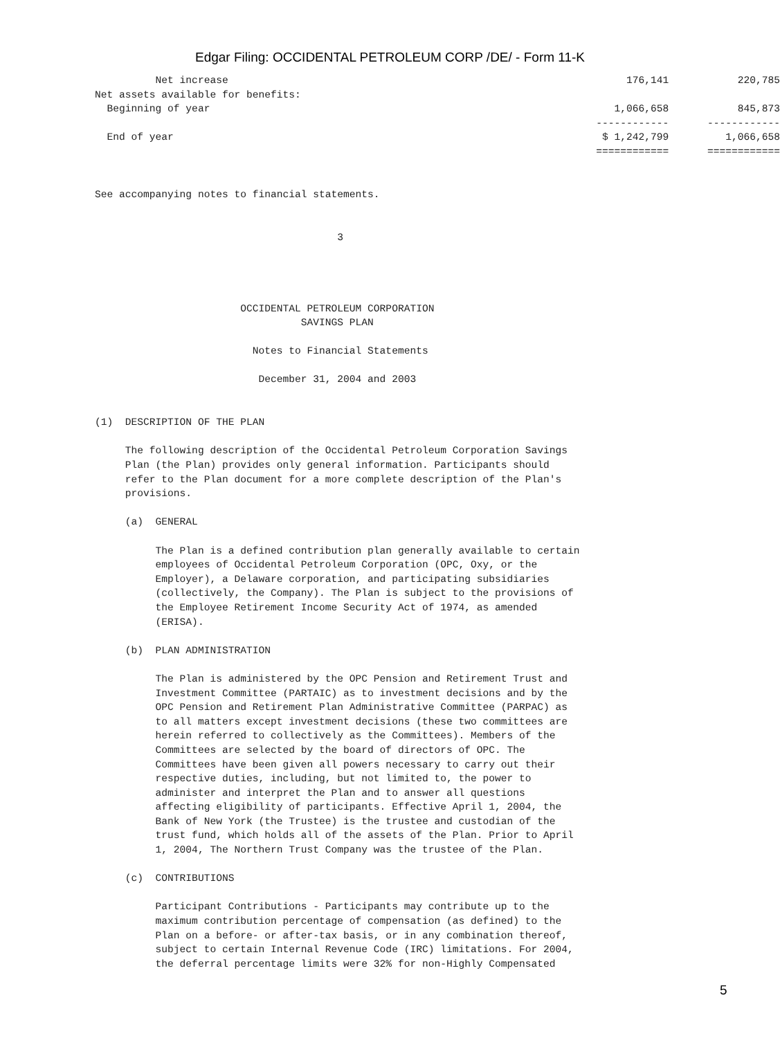Edgar Filing: OCCIDENTAL PETROLEUM CORP /DE/ - Form 11-K
| Net increase | 176,141 | 220,785 |
| Net assets available for benefits: | | |
| Beginning of year | 1,066,658 | 845,873 |
| | ------------ | ------------ |
| End of year | $ 1,242,799 | 1,066,658 |
| | ============ | ============ |
See accompanying notes to financial statements.


                                        3




                        OCCIDENTAL PETROLEUM CORPORATION
                                  SAVINGS PLAN

                          Notes to Financial Statements

                           December 31, 2004 and 2003


(1)  DESCRIPTION OF THE PLAN

     The following description of the Occidental Petroleum Corporation Savings
     Plan (the Plan) provides only general information. Participants should
     refer to the Plan document for a more complete description of the Plan's
     provisions.

     (a)  GENERAL

          The Plan is a defined contribution plan generally available to certain
          employees of Occidental Petroleum Corporation (OPC, Oxy, or the
          Employer), a Delaware corporation, and participating subsidiaries
          (collectively, the Company). The Plan is subject to the provisions of
          the Employee Retirement Income Security Act of 1974, as amended
          (ERISA).

     (b)  PLAN ADMINISTRATION

          The Plan is administered by the OPC Pension and Retirement Trust and
          Investment Committee (PARTAIC) as to investment decisions and by the
          OPC Pension and Retirement Plan Administrative Committee (PARPAC) as
          to all matters except investment decisions (these two committees are
          herein referred to collectively as the Committees). Members of the
          Committees are selected by the board of directors of OPC. The
          Committees have been given all powers necessary to carry out their
          respective duties, including, but not limited to, the power to
          administer and interpret the Plan and to answer all questions
          affecting eligibility of participants. Effective April 1, 2004, the
          Bank of New York (the Trustee) is the trustee and custodian of the
          trust fund, which holds all of the assets of the Plan. Prior to April
          1, 2004, The Northern Trust Company was the trustee of the Plan.

     (c)  CONTRIBUTIONS

          Participant Contributions - Participants may contribute up to the
          maximum contribution percentage of compensation (as defined) to the
          Plan on a before- or after-tax basis, or in any combination thereof,
          subject to certain Internal Revenue Code (IRC) limitations. For 2004,
          the deferral percentage limits were 32% for non-Highly Compensated
5